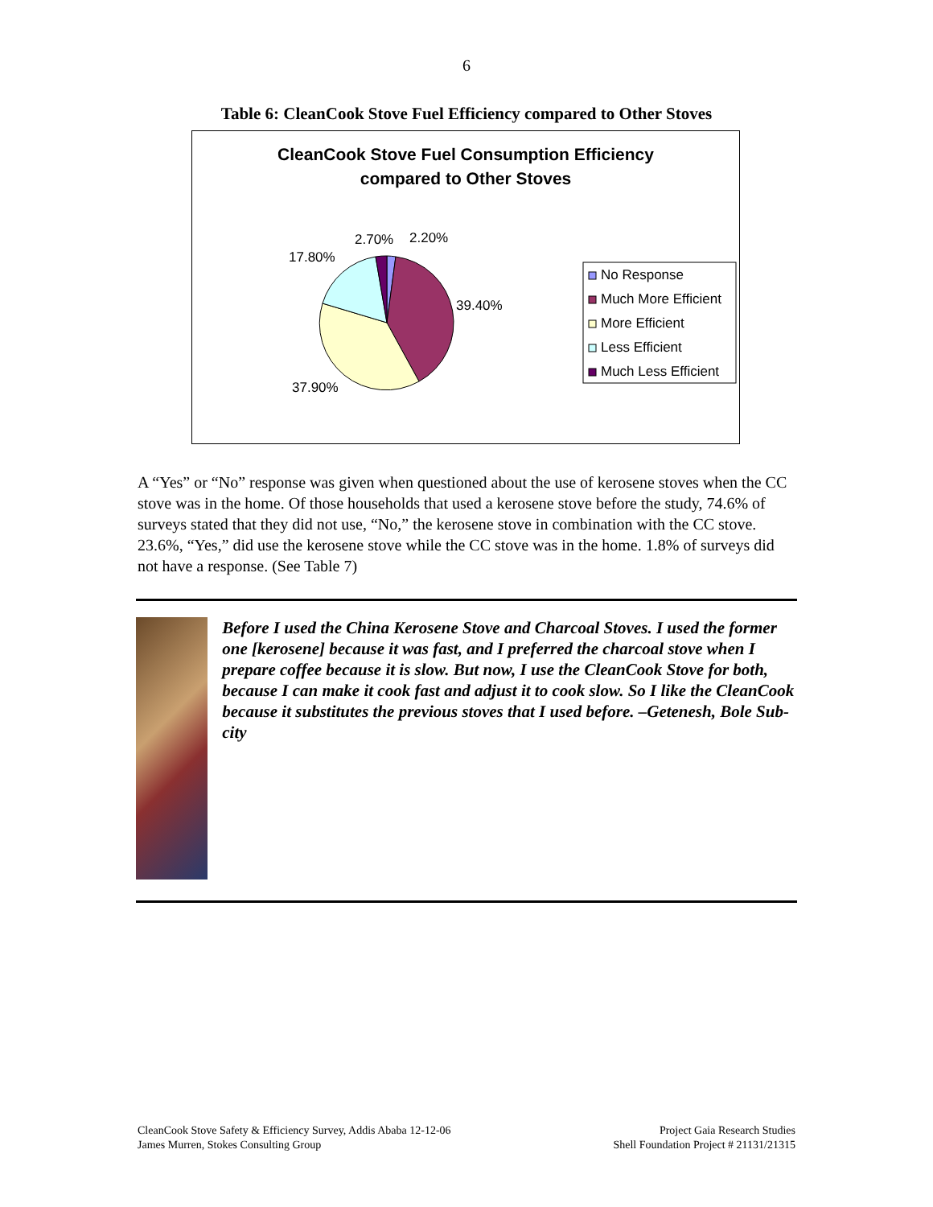6
Table 6: CleanCook Stove Fuel Efficiency compared to Other Stoves
CleanCook Stove Fuel Consumption Efficiency
compared to Other Stoves
2.70%
2.20%
17.80%
39.40%
37.90%
No Response
Much More Efficient
More Efficient
Less Efficient
Much Less Efficient
A “Yes” or “No” response was given when questioned about the use of kerosene stoves when the CC stove was in the home. Of those households that used a kerosene stove before the study, 74.6% of surveys stated that they did not use, “No,” the kerosene stove in combination with the CC stove. 23.6%, “Yes,” did use the kerosene stove while the CC stove was in the home. 1.8% of surveys did not have a response. (See Table 7)
Before I used the China Kerosene Stove and Charcoal Stoves. I used the former one [kerosene] because it was fast, and I preferred the charcoal stove when I prepare coffee because it is slow. But now, I use the CleanCook Stove for both, because I can make it cook fast and adjust it to cook slow. So I like the CleanCook because it substitutes the previous stoves that I used before. –Getenesh, Bole Sub-city
CleanCook Stove Safety & Efficiency Survey, Addis Ababa 12-12-06
James Murren, Stokes Consulting Group
Project Gaia Research Studies
Shell Foundation Project # 21131/21315